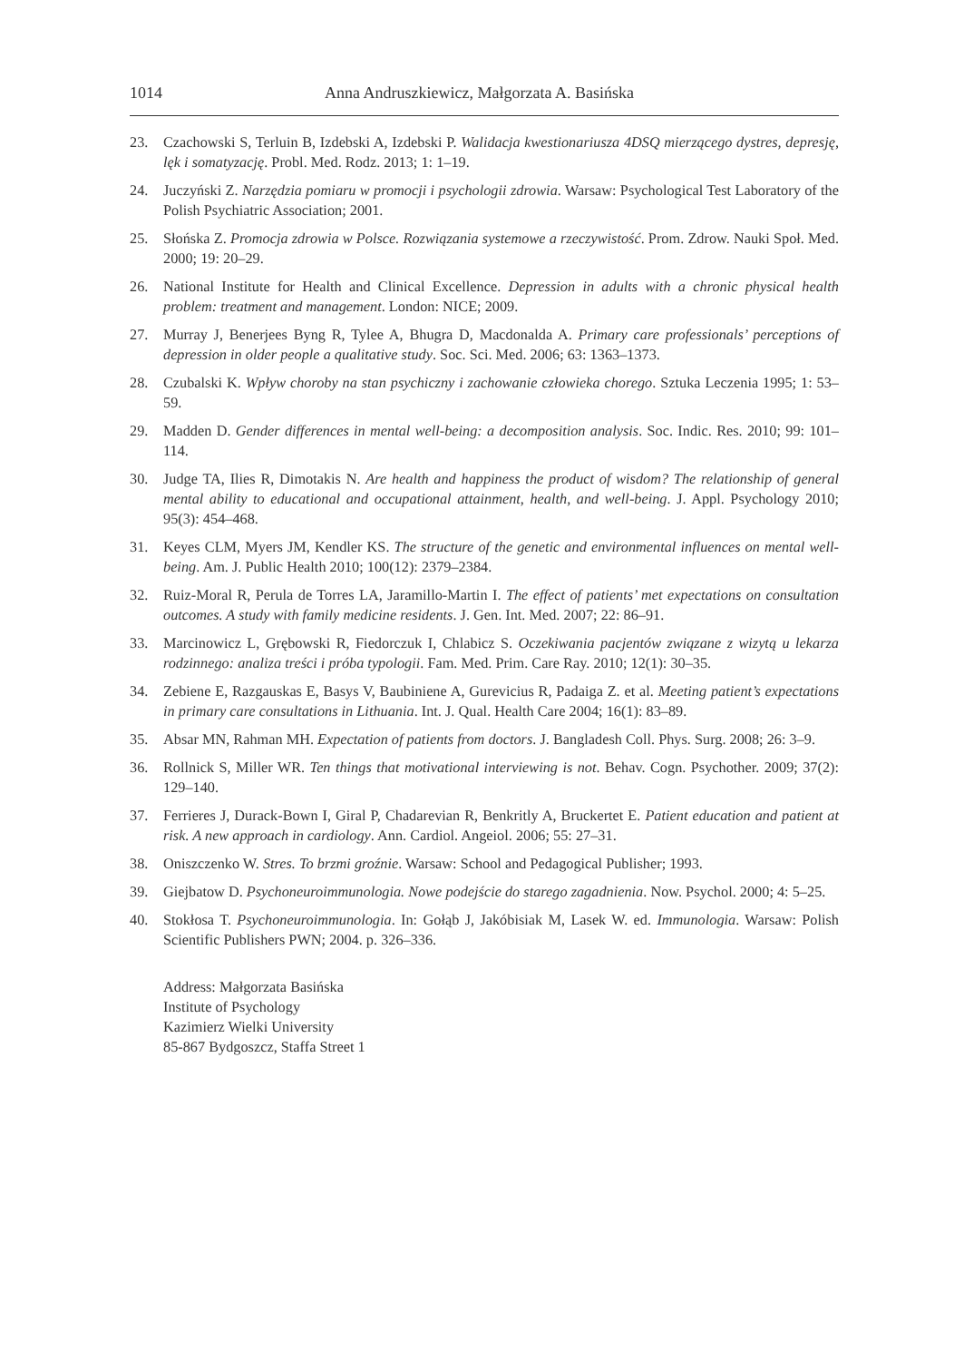1014 Anna Andruszkiewicz, Małgorzata A. Basińska
23. Czachowski S, Terluin B, Izdebski A, Izdebski P. Walidacja kwestionariusza 4DSQ mierzącego dystres, depresję, lęk i somatyzację. Probl. Med. Rodz. 2013; 1: 1–19.
24. Juczyński Z. Narzędzia pomiaru w promocji i psychologii zdrowia. Warsaw: Psychological Test Laboratory of the Polish Psychiatric Association; 2001.
25. Słońska Z. Promocja zdrowia w Polsce. Rozwiązania systemowe a rzeczywistość. Prom. Zdrow. Nauki Społ. Med. 2000; 19: 20–29.
26. National Institute for Health and Clinical Excellence. Depression in adults with a chronic physical health problem: treatment and management. London: NICE; 2009.
27. Murray J, Benerjees Byng R, Tylee A, Bhugra D, Macdonalda A. Primary care professionals’ perceptions of depression in older people a qualitative study. Soc. Sci. Med. 2006; 63: 1363–1373.
28. Czubalski K. Wpływ choroby na stan psychiczny i zachowanie człowieka chorego. Sztuka Leczenia 1995; 1: 53–59.
29. Madden D. Gender differences in mental well-being: a decomposition analysis. Soc. Indic. Res. 2010; 99: 101–114.
30. Judge TA, Ilies R, Dimotakis N. Are health and happiness the product of wisdom? The relationship of general mental ability to educational and occupational attainment, health, and well-being. J. Appl. Psychology 2010; 95(3): 454–468.
31. Keyes CLM, Myers JM, Kendler KS. The structure of the genetic and environmental influences on mental well-being. Am. J. Public Health 2010; 100(12): 2379–2384.
32. Ruiz-Moral R, Perula de Torres LA, Jaramillo-Martin I. The effect of patients’ met expectations on consultation outcomes. A study with family medicine residents. J. Gen. Int. Med. 2007; 22: 86–91.
33. Marcinowicz L, Grębowski R, Fiedorczuk I, Chlabicz S. Oczekiwania pacjentów związane z wizytą u lekarza rodzinnego: analiza treści i próba typologii. Fam. Med. Prim. Care Ray. 2010; 12(1): 30–35.
34. Zebiene E, Razgauskas E, Basys V, Baubiniene A, Gurevicius R, Padaiga Z. et al. Meeting patient’s expectations in primary care consultations in Lithuania. Int. J. Qual. Health Care 2004; 16(1): 83–89.
35. Absar MN, Rahman MH. Expectation of patients from doctors. J. Bangladesh Coll. Phys. Surg. 2008; 26: 3–9.
36. Rollnick S, Miller WR. Ten things that motivational interviewing is not. Behav. Cogn. Psychother. 2009; 37(2): 129–140.
37. Ferrieres J, Durack-Bown I, Giral P, Chadarevian R, Benkritly A, Bruckertet E. Patient education and patient at risk. A new approach in cardiology. Ann. Cardiol. Angeiol. 2006; 55: 27–31.
38. Oniszczenko W. Stres. To brzmi groźnie. Warsaw: School and Pedagogical Publisher; 1993.
39. Giejbatow D. Psychoneuroimmunologia. Nowe podejście do starego zagadnienia. Now. Psychol. 2000; 4: 5–25.
40. Stokłosa T. Psychoneuroimmunologia. In: Gołąb J, Jakóbisiak M, Lasek W. ed. Immunologia. Warsaw: Polish Scientific Publishers PWN; 2004. p. 326–336.
Address: Małgorzata Basińska
Institute of Psychology
Kazimierz Wielki University
85-867 Bydgoszcz, Staffa Street 1